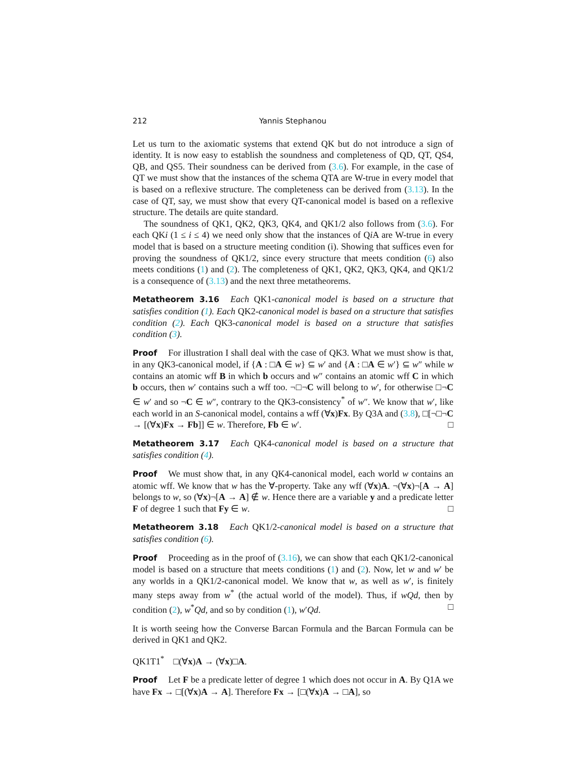212 Yannis Stephanou
Let us turn to the axiomatic systems that extend QK but do not introduce a sign of identity. It is now easy to establish the soundness and completeness of QD, QT, QS4, QB, and QS5. Their soundness can be derived from (3.6). For example, in the case of QT we must show that the instances of the schema QTA are W-true in every model that is based on a reflexive structure. The completeness can be derived from (3.13). In the case of QT, say, we must show that every QT-canonical model is based on a reflexive structure. The details are quite standard.
The soundness of QK1, QK2, QK3, QK4, and QK1/2 also follows from (3.6). For each QKi (1 ≤ i ≤ 4) we need only show that the instances of Qi A are W-true in every model that is based on a structure meeting condition (i). Showing that suffices even for proving the soundness of QK1/2, since every structure that meets condition (6) also meets conditions (1) and (2). The completeness of QK1, QK2, QK3, QK4, and QK1/2 is a consequence of (3.13) and the next three metatheorems.
Metatheorem 3.16 Each QK1-canonical model is based on a structure that satisfies condition (1). Each QK2-canonical model is based on a structure that satisfies condition (2). Each QK3-canonical model is based on a structure that satisfies condition (3).
Proof For illustration I shall deal with the case of QK3. What we must show is that, in any QK3-canonical model, if {A : □A ∈ w} ⊆ w′ and {A : □A ∈ w′} ⊆ w″ while w contains an atomic wff B in which b occurs and w″ contains an atomic wff C in which b occurs, then w′ contains such a wff too. ¬□¬C will belong to w′, for otherwise □¬C ∈ w′ and so ¬C ∈ w″, contrary to the QK3-consistency<sup>*</sup> of w″. We know that w′, like each world in an S-canonical model, contains a wff (∀x)Fx. By Q3A and (3.8), □[¬□¬C → [(∀x)Fx → Fb]] ∈ w. Therefore, Fb ∈ w′. □
Metatheorem 3.17 Each QK4-canonical model is based on a structure that satisfies condition (4).
Proof We must show that, in any QK4-canonical model, each world w contains an atomic wff. We know that w has the ∀-property. Take any wff (∀x)A. ¬(∀x)¬[A → A] belongs to w, so (∀x)¬[A → A] ∉ w. Hence there are a variable y and a predicate letter F of degree 1 such that Fy ∈ w. □
Metatheorem 3.18 Each QK1/2-canonical model is based on a structure that satisfies condition (6).
Proof Proceeding as in the proof of (3.16), we can show that each QK1/2-canonical model is based on a structure that meets conditions (1) and (2). Now, let w and w′ be any worlds in a QK1/2-canonical model. We know that w, as well as w′, is finitely many steps away from w<sup>*</sup> (the actual world of the model). Thus, if wQd, then by condition (2), w<sup>*</sup>Qd, and so by condition (1), w′Qd. □
It is worth seeing how the Converse Barcan Formula and the Barcan Formula can be derived in QK1 and QK2.
QK1T1<sup>*</sup> □(∀x)A → (∀x)□A.
Proof Let F be a predicate letter of degree 1 which does not occur in A. By Q1A we have Fx → □[(∀x)A → A]. Therefore Fx → [□(∀x)A → □A], so